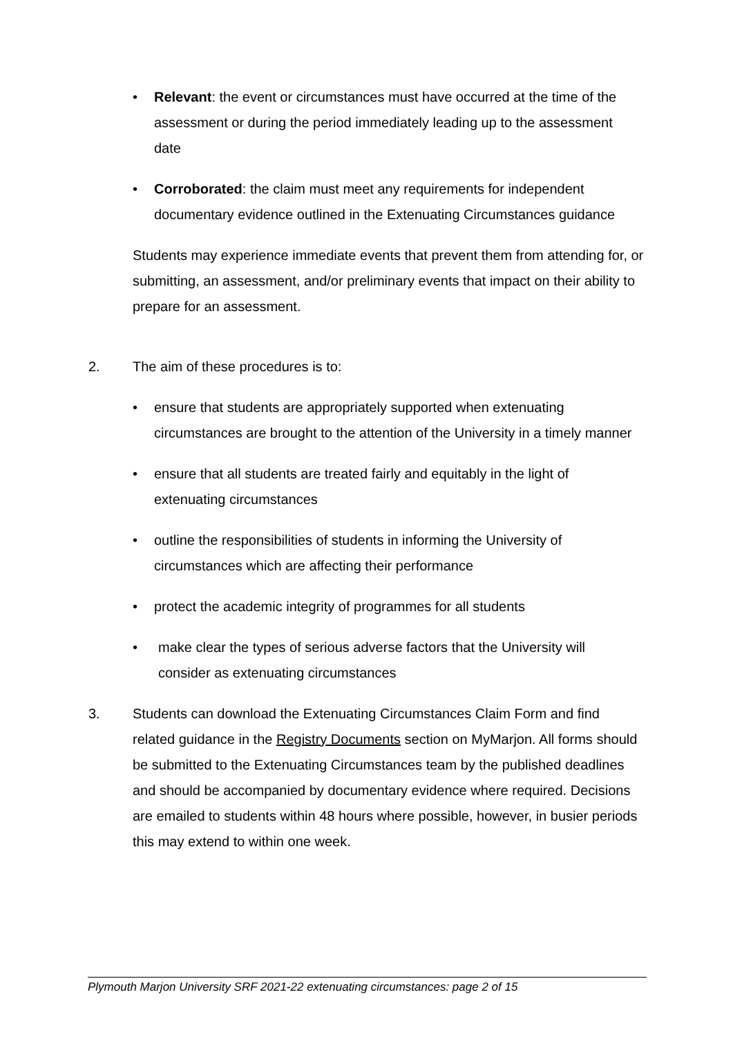• Relevant: the event or circumstances must have occurred at the time of the assessment or during the period immediately leading up to the assessment date
• Corroborated: the claim must meet any requirements for independent documentary evidence outlined in the Extenuating Circumstances guidance
Students may experience immediate events that prevent them from attending for, or submitting, an assessment, and/or preliminary events that impact on their ability to prepare for an assessment.
2. The aim of these procedures is to:
• ensure that students are appropriately supported when extenuating circumstances are brought to the attention of the University in a timely manner
• ensure that all students are treated fairly and equitably in the light of extenuating circumstances
• outline the responsibilities of students in informing the University of circumstances which are affecting their performance
• protect the academic integrity of programmes for all students
• make clear the types of serious adverse factors that the University will consider as extenuating circumstances
3. Students can download the Extenuating Circumstances Claim Form and find related guidance in the Registry Documents section on MyMarjon. All forms should be submitted to the Extenuating Circumstances team by the published deadlines and should be accompanied by documentary evidence where required. Decisions are emailed to students within 48 hours where possible, however, in busier periods this may extend to within one week.
Plymouth Marjon University SRF 2021-22 extenuating circumstances: page 2 of 15